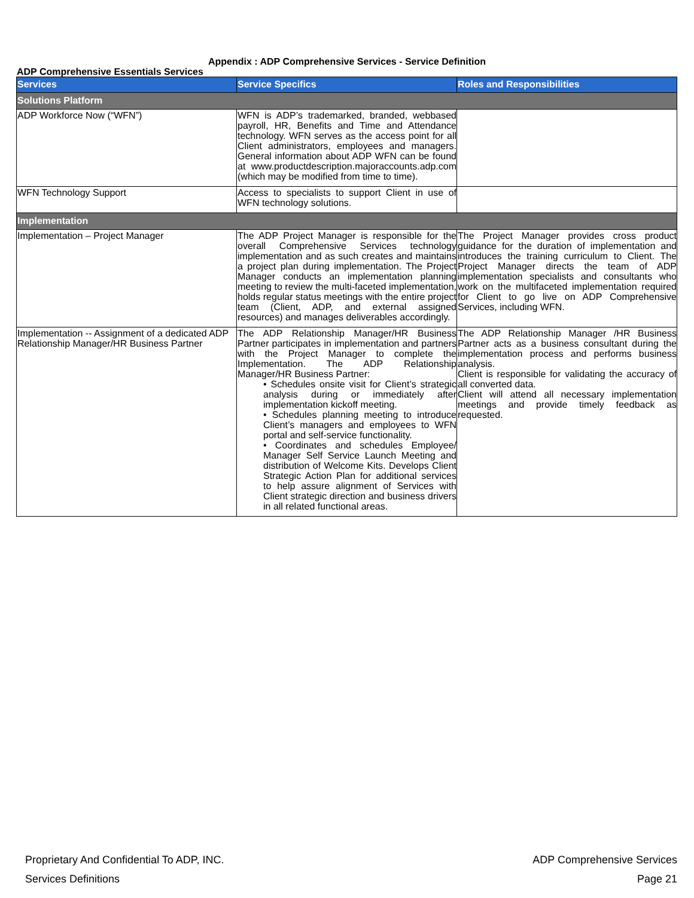Appendix : ADP Comprehensive Services - Service Definition
ADP Comprehensive Essentials Services
| Services | Service Specifics | Roles and Responsibilities |
| --- | --- | --- |
| Solutions Platform | | |
| ADP Workforce Now (“WFN”) | WFN is ADP’s trademarked, branded, webbased payroll, HR, Benefits and Time and Attendance technology. WFN serves as the access point for all Client administrators, employees and managers. General information about ADP WFN can be found at www.productdescription.majoraccounts.adp.com (which may be modified from time to time). | |
| WFN Technology Support | Access to specialists to support Client in use of WFN technology solutions. | |
| Implementation | | |
| Implementation – Project Manager | The ADP Project Manager is responsible for the overall Comprehensive Services technology implementation and as such creates and maintains a project plan during implementation. The Project Manager conducts an implementation planning meeting to review the multi-faceted implementation, holds regular status meetings with the entire project team (Client, ADP, and external assigned resources) and manages deliverables accordingly. | The Project Manager provides cross product guidance for the duration of implementation and introduces the training curriculum to Client. The Project Manager directs the team of ADP implementation specialists and consultants who work on the multifaceted implementation required for Client to go live on ADP Comprehensive Services, including WFN. |
| Implementation -- Assignment of a dedicated ADP Relationship Manager/HR Business Partner | The ADP Relationship Manager/HR Business Partner participates in implementation and partners with the Project Manager to complete the Implementation. The ADP Relationship Manager/HR Business Partner: • Schedules onsite visit for Client’s strategic analysis during or immediately after implementation kickoff meeting. • Schedules planning meeting to introduce Client’s managers and employees to WFN portal and self-service functionality. • Coordinates and schedules Employee/ Manager Self Service Launch Meeting and distribution of Welcome Kits. Develops Client Strategic Action Plan for additional services to help assure alignment of Services with Client strategic direction and business drivers in all related functional areas. | The ADP Relationship Manager /HR Business Partner acts as a business consultant during the implementation process and performs business analysis. Client is responsible for validating the accuracy of all converted data. Client will attend all necessary implementation meetings and provide timely feedback as requested. |
Proprietary And Confidential To ADP, INC. ADP Comprehensive Services
Services Definitions Page 21